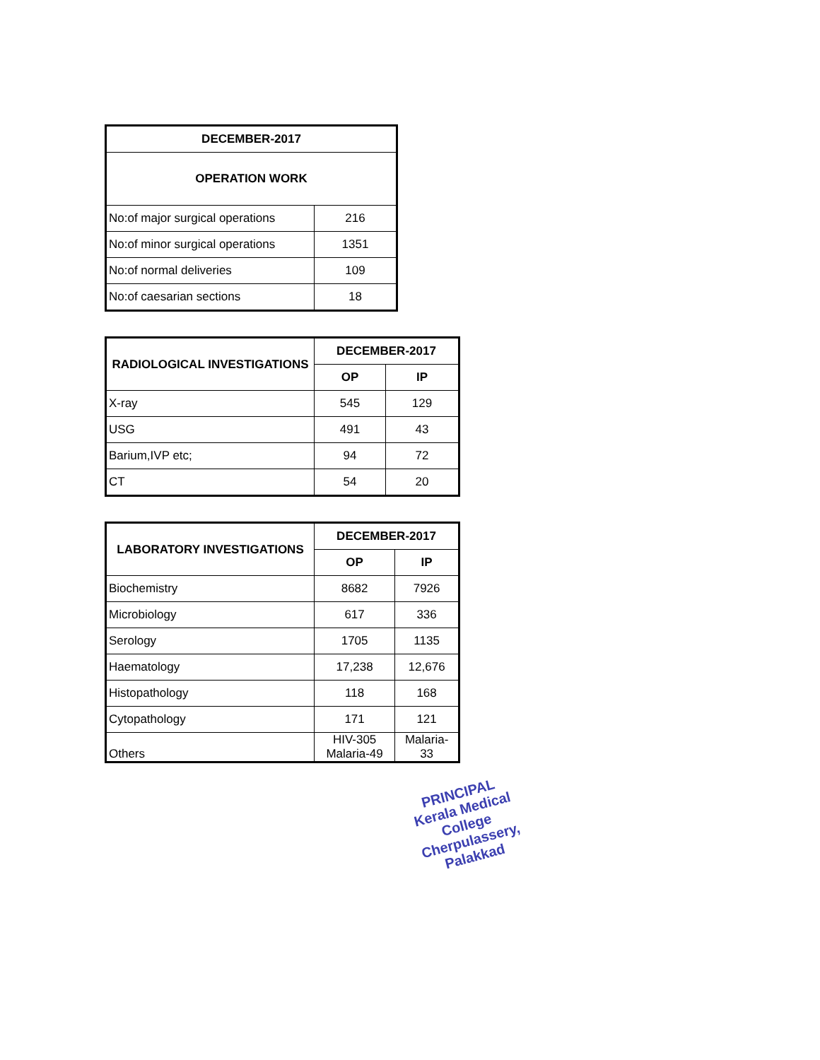| DECEMBER-2017 | |
| --- | --- |
| OPERATION WORK | |
| No:of major surgical operations | 216 |
| No:of minor surgical operations | 1351 |
| No:of normal deliveries | 109 |
| No:of caesarian sections | 18 |
| RADIOLOGICAL INVESTIGATIONS | DECEMBER-2017 | |
| --- | --- | --- |
| | OP | IP |
| X-ray | 545 | 129 |
| USG | 491 | 43 |
| Barium,IVP etc; | 94 | 72 |
| CT | 54 | 20 |
| LABORATORY INVESTIGATIONS | DECEMBER-2017 | |
| --- | --- | --- |
| | OP | IP |
| Biochemistry | 8682 | 7926 |
| Microbiology | 617 | 336 |
| Serology | 1705 | 1135 |
| Haematology | 17,238 | 12,676 |
| Histopathology | 118 | 168 |
| Cytopathology | 171 | 121 |
| Others | HIV-305 Malaria-49 | Malaria- 33 |
PRINCIPAL
Kerala Medical College
Cherpulassery, Palakkad